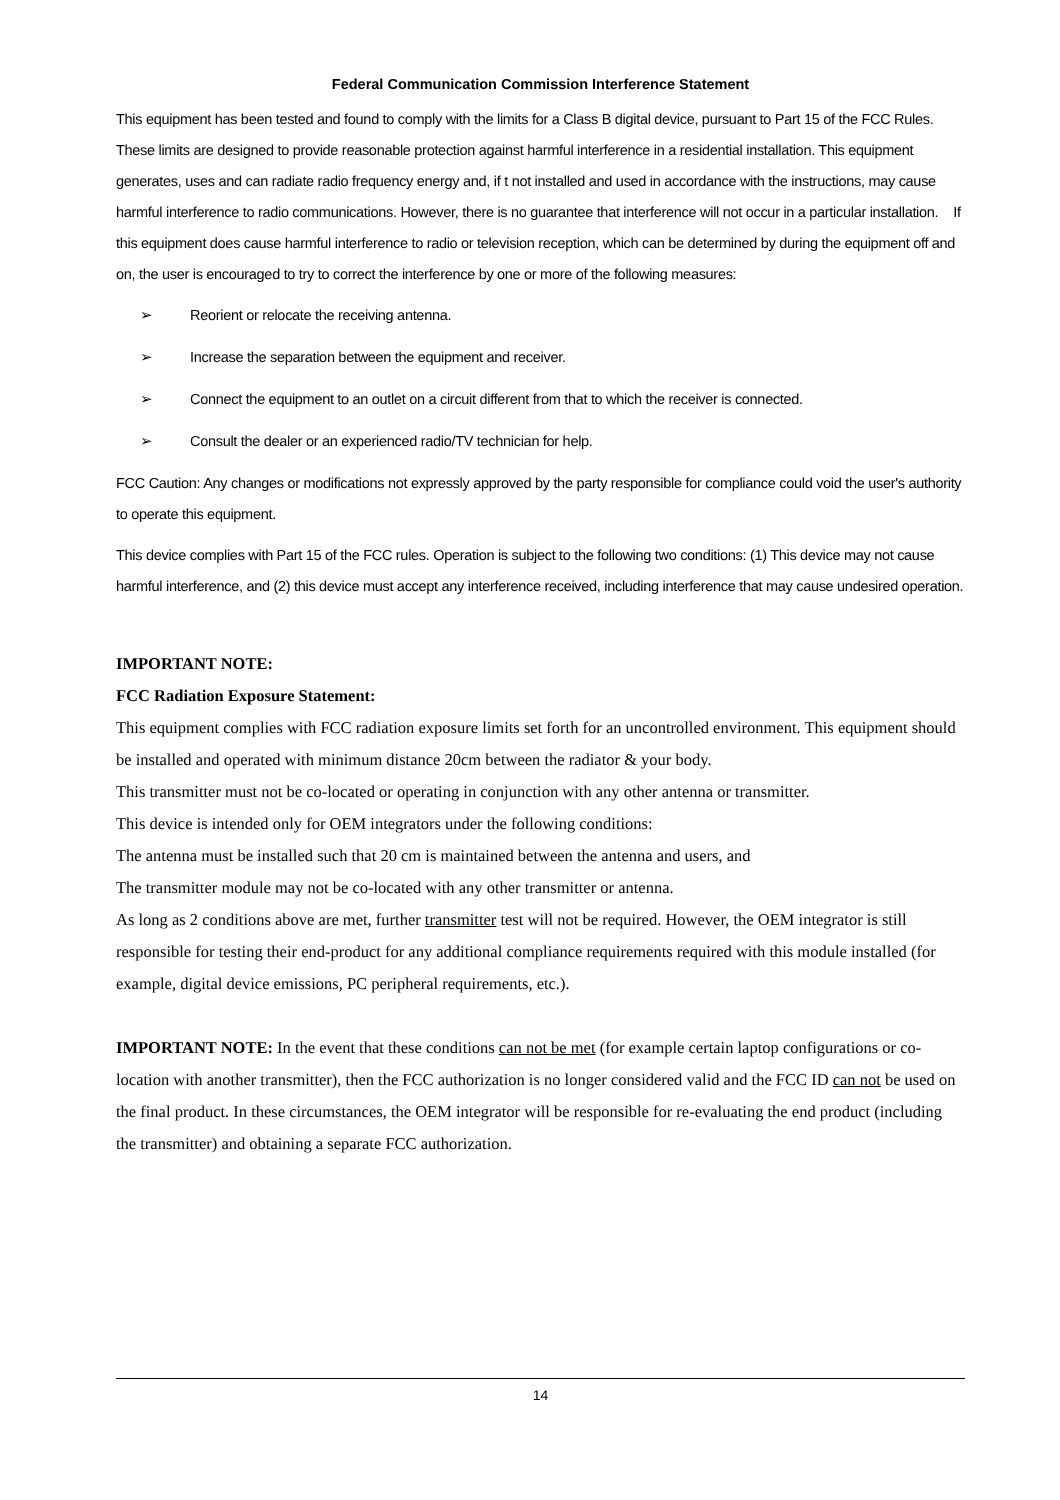Federal Communication Commission Interference Statement
This equipment has been tested and found to comply with the limits for a Class B digital device, pursuant to Part 15 of the FCC Rules. These limits are designed to provide reasonable protection against harmful interference in a residential installation. This equipment generates, uses and can radiate radio frequency energy and, if t not installed and used in accordance with the instructions, may cause harmful interference to radio communications. However, there is no guarantee that interference will not occur in a particular installation. If this equipment does cause harmful interference to radio or television reception, which can be determined by during the equipment off and on, the user is encouraged to try to correct the interference by one or more of the following measures:
➢ Reorient or relocate the receiving antenna.
➢ Increase the separation between the equipment and receiver.
➢ Connect the equipment to an outlet on a circuit different from that to which the receiver is connected.
➢ Consult the dealer or an experienced radio/TV technician for help.
FCC Caution: Any changes or modifications not expressly approved by the party responsible for compliance could void the user's authority to operate this equipment.
This device complies with Part 15 of the FCC rules. Operation is subject to the following two conditions: (1) This device may not cause harmful interference, and (2) this device must accept any interference received, including interference that may cause undesired operation.
IMPORTANT NOTE:
FCC Radiation Exposure Statement:
This equipment complies with FCC radiation exposure limits set forth for an uncontrolled environment. This equipment should be installed and operated with minimum distance 20cm between the radiator & your body.
This transmitter must not be co-located or operating in conjunction with any other antenna or transmitter.
This device is intended only for OEM integrators under the following conditions:
The antenna must be installed such that 20 cm is maintained between the antenna and users, and
The transmitter module may not be co-located with any other transmitter or antenna.
As long as 2 conditions above are met, further transmitter test will not be required. However, the OEM integrator is still responsible for testing their end-product for any additional compliance requirements required with this module installed (for example, digital device emissions, PC peripheral requirements, etc.).
IMPORTANT NOTE: In the event that these conditions can not be met (for example certain laptop configurations or co-location with another transmitter), then the FCC authorization is no longer considered valid and the FCC ID can not be used on the final product. In these circumstances, the OEM integrator will be responsible for re-evaluating the end product (including the transmitter) and obtaining a separate FCC authorization.
14